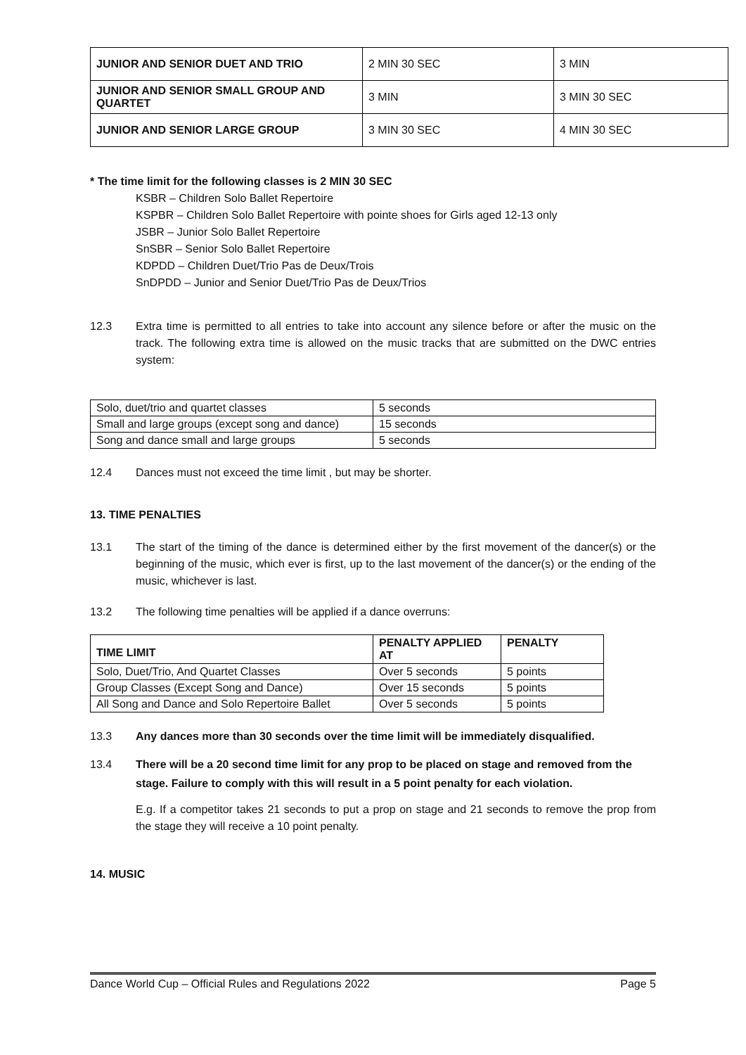| JUNIOR AND SENIOR DUET AND TRIO | 2 MIN 30 SEC | 3 MIN |
| JUNIOR AND SENIOR SMALL GROUP AND QUARTET | 3 MIN | 3 MIN 30 SEC |
| JUNIOR AND SENIOR LARGE GROUP | 3 MIN 30 SEC | 4 MIN 30 SEC |
* The time limit for the following classes is 2 MIN 30 SEC
KSBR – Children Solo Ballet Repertoire
KSPBR – Children Solo Ballet Repertoire with pointe shoes for Girls aged 12-13 only
JSBR – Junior Solo Ballet Repertoire
SnSBR – Senior Solo Ballet Repertoire
KDPDD – Children Duet/Trio Pas de Deux/Trois
SnDPDD – Junior and Senior Duet/Trio Pas de Deux/Trios
12.3 Extra time is permitted to all entries to take into account any silence before or after the music on the track. The following extra time is allowed on the music tracks that are submitted on the DWC entries system:
| Solo, duet/trio and quartet classes | 5 seconds |
| Small and large groups (except song and dance) | 15 seconds |
| Song and dance small and large groups | 5 seconds |
12.4 Dances must not exceed the time limit , but may be shorter.
13. TIME PENALTIES
13.1 The start of the timing of the dance is determined either by the first movement of the dancer(s) or the beginning of the music, which ever is first, up to the last movement of the dancer(s) or the ending of the music, whichever is last.
13.2 The following time penalties will be applied if a dance overruns:
| TIME LIMIT | PENALTY APPLIED AT | PENALTY |
| --- | --- | --- |
| Solo, Duet/Trio, And Quartet Classes | Over 5 seconds | 5 points |
| Group Classes (Except Song and Dance) | Over 15 seconds | 5 points |
| All Song and Dance and Solo Repertoire Ballet | Over 5 seconds | 5 points |
13.3 Any dances more than 30 seconds over the time limit will be immediately disqualified.
13.4 There will be a 20 second time limit for any prop to be placed on stage and removed from the stage. Failure to comply with this will result in a 5 point penalty for each violation.
E.g. If a competitor takes 21 seconds to put a prop on stage and 21 seconds to remove the prop from the stage they will receive a 10 point penalty.
14. MUSIC
Dance World Cup – Official Rules and Regulations 2022 Page 5